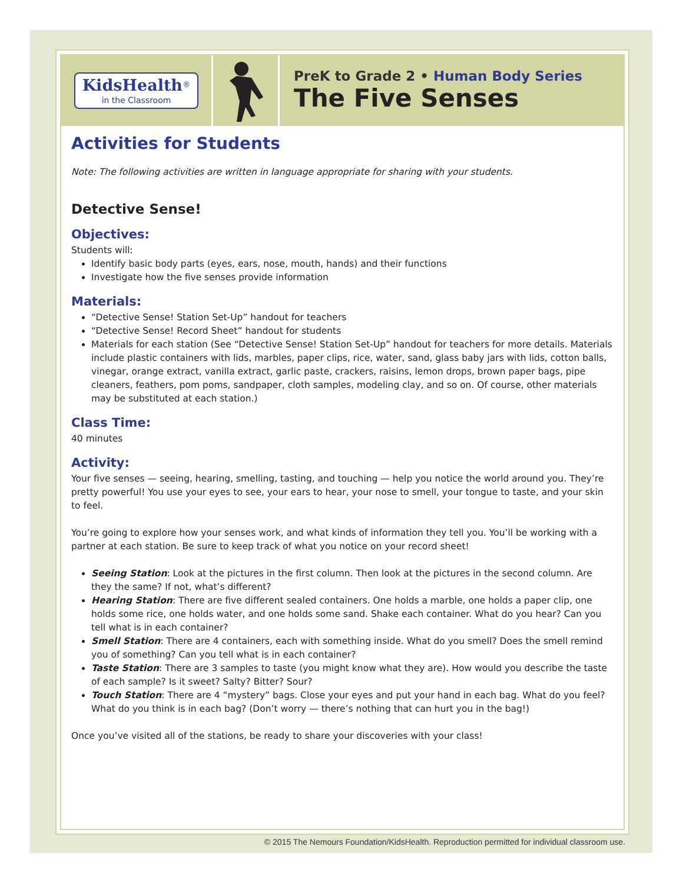KidsHealth<sup>®</sup>
in the Classroom
PreK to Grade 2 • Human Body Series
The Five Senses
Activities for Students
Note: The following activities are written in language appropriate for sharing with your students.
Detective Sense!
Objectives:
Students will:
Identify basic body parts (eyes, ears, nose, mouth, hands) and their functions
Investigate how the five senses provide information
Materials:
“Detective Sense! Station Set-Up” handout for teachers
“Detective Sense! Record Sheet” handout for students
Materials for each station (See “Detective Sense! Station Set-Up” handout for teachers for more details. Materials include plastic containers with lids, marbles, paper clips, rice, water, sand, glass baby jars with lids, cotton balls, vinegar, orange extract, vanilla extract, garlic paste, crackers, raisins, lemon drops, brown paper bags, pipe cleaners, feathers, pom poms, sandpaper, cloth samples, modeling clay, and so on. Of course, other materials may be substituted at each station.)
Class Time:
40 minutes
Activity:
Your five senses — seeing, hearing, smelling, tasting, and touching — help you notice the world around you. They’re pretty powerful! You use your eyes to see, your ears to hear, your nose to smell, your tongue to taste, and your skin to feel.
You’re going to explore how your senses work, and what kinds of information they tell you. You’ll be working with a partner at each station. Be sure to keep track of what you notice on your record sheet!
Seeing Station: Look at the pictures in the first column. Then look at the pictures in the second column. Are they the same? If not, what’s different?
Hearing Station: There are five different sealed containers. One holds a marble, one holds a paper clip, one holds some rice, one holds water, and one holds some sand. Shake each container. What do you hear? Can you tell what is in each container?
Smell Station: There are 4 containers, each with something inside. What do you smell? Does the smell remind you of something? Can you tell what is in each container?
Taste Station: There are 3 samples to taste (you might know what they are). How would you describe the taste of each sample? Is it sweet? Salty? Bitter? Sour?
Touch Station: There are 4 “mystery” bags. Close your eyes and put your hand in each bag. What do you feel? What do you think is in each bag? (Don’t worry — there’s nothing that can hurt you in the bag!)
Once you’ve visited all of the stations, be ready to share your discoveries with your class!
© 2015 The Nemours Foundation/KidsHealth. Reproduction permitted for individual classroom use.